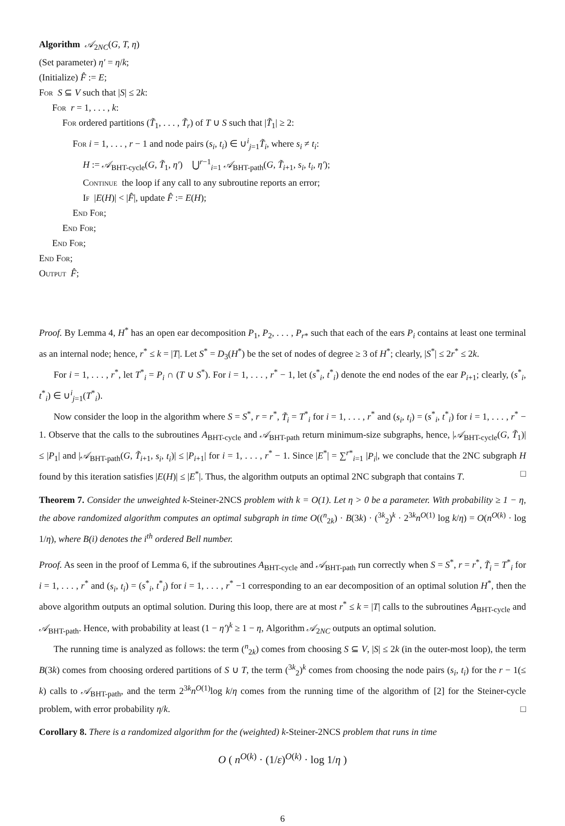Algorithm 𝒜<sub>2NC</sub>(G, T, η)
(Set parameter) η′ = η/k;
(Initialize) F̂ := E;
For S ⊆ V such that |S| ≤ 2k:
For r = 1, . . . , k:
For ordered partitions (T̃<sub>1</sub>, . . . , T̃<sub>r</sub>) of T ∪ S such that |T̃<sub>1</sub>| ≥ 2:
For i = 1, . . . , r − 1 and node pairs (s<sub>i</sub>, t<sub>i</sub>) ∈ ∪<sup>i</sup><sub>j=1</sub>T̃<sub>i</sub>, where s<sub>i</sub> ≠ t<sub>i</sub>:
H := 𝒜<sub>BHT-cycle</sub>(G, T̃<sub>1</sub>, η′) ⋃<sup>r−1</sup><sub>i=1</sub> 𝒜<sub>BHT-path</sub>(G, T̃<sub>i+1</sub>, s<sub>i</sub>, t<sub>i</sub>, η′);
Continue the loop if any call to any subroutine reports an error;
If |E(H)| < |F̂|, update F̂ := E(H);
End For;
End For;
End For;
End For;
Output F̂;
Proof. By Lemma 4, H<sup>*</sup> has an open ear decomposition P<sub>1</sub>, P<sub>2</sub>, . . . , P<sub>r*</sub> such that each of the ears P<sub>i</sub> contains at least one terminal as an internal node; hence, r<sup>*</sup> ≤ k = |T|. Let S<sup>*</sup> = D<sub>3</sub>(H<sup>*</sup>) be the set of nodes of degree ≥ 3 of H<sup>*</sup>; clearly, |S<sup>*</sup>| ≤ 2r<sup>*</sup> ≤ 2k.
For i = 1, . . . , r<sup>*</sup>, let T<sup>*</sup><sub>i</sub> = P<sub>i</sub> ∩ (T ∪ S<sup>*</sup>). For i = 1, . . . , r<sup>*</sup> − 1, let (s<sup>*</sup><sub>i</sub>, t<sup>*</sup><sub>i</sub>) denote the end nodes of the ear P<sub>i+1</sub>; clearly, (s<sup>*</sup><sub>i</sub>, t<sup>*</sup><sub>i</sub>) ∈ ∪<sup>i</sup><sub>j=1</sub>(T<sup>*</sup><sub>i</sub>).
Now consider the loop in the algorithm where S = S<sup>*</sup>, r = r<sup>*</sup>, T̃<sub>i</sub> = T<sup>*</sup><sub>i</sub> for i = 1, . . . , r<sup>*</sup> and (s<sub>i</sub>, t<sub>i</sub>) = (s<sup>*</sup><sub>i</sub>, t<sup>*</sup><sub>i</sub>) for i = 1, . . . , r<sup>*</sup> − 1. Observe that the calls to the subroutines A<sub>BHT-cycle</sub> and 𝒜<sub>BHT-path</sub> return minimum-size subgraphs, hence, |𝒜<sub>BHT-cycle</sub>(G, T̃<sub>1</sub>)| ≤ |P<sub>1</sub>| and |𝒜<sub>BHT-path</sub>(G, T̃<sub>i+1</sub>, s<sub>i</sub>, t<sub>i</sub>)| ≤ |P<sub>i+1</sub>| for i = 1, . . . , r<sup>*</sup> − 1. Since |E<sup>*</sup>| = ∑<sup>r*</sup><sub>i=1</sub> |P<sub>i</sub>|, we conclude that the 2NC subgraph H found by this iteration satisfies |E(H)| ≤ |E<sup>*</sup>|. Thus, the algorithm outputs an optimal 2NC subgraph that contains T. □
Theorem 7. Consider the unweighted k-Steiner-2NCS problem with k = O(1). Let η > 0 be a parameter. With probability ≥ 1 − η, the above randomized algorithm computes an optimal subgraph in time O((<sup>n</sup><sub>2k</sub>) · B(3k) · (<sup>3k</sup><sub>2</sub>)<sup>k</sup> · 2<sup>3k</sup>n<sup>O(1)</sup> log k/η) = O(n<sup>O(k)</sup> · log 1/η), where B(i) denotes the i<sup>th</sup> ordered Bell number.
Proof. As seen in the proof of Lemma 6, if the subroutines A<sub>BHT-cycle</sub> and 𝒜<sub>BHT-path</sub> run correctly when S = S<sup>*</sup>, r = r<sup>*</sup>, T̃<sub>i</sub> = T<sup>*</sup><sub>i</sub> for i = 1, . . . , r<sup>*</sup> and (s<sub>i</sub>, t<sub>i</sub>) = (s<sup>*</sup><sub>i</sub>, t<sup>*</sup><sub>i</sub>) for i = 1, . . . , r<sup>*</sup> −1 corresponding to an ear decomposition of an optimal solution H<sup>*</sup>, then the above algorithm outputs an optimal solution. During this loop, there are at most r<sup>*</sup> ≤ k = |T| calls to the subroutines A<sub>BHT-cycle</sub> and 𝒜<sub>BHT-path</sub>. Hence, with probability at least (1 − η′)<sup>k</sup> ≥ 1 − η, Algorithm 𝒜<sub>2NC</sub> outputs an optimal solution.
The running time is analyzed as follows: the term (<sup>n</sup><sub>2k</sub>) comes from choosing S ⊆ V, |S| ≤ 2k (in the outer-most loop), the term B(3k) comes from choosing ordered partitions of S ∪ T, the term (<sup>3k</sup><sub>2</sub>)<sup>k</sup> comes from choosing the node pairs (s<sub>i</sub>, t<sub>i</sub>) for the r − 1(≤ k) calls to 𝒜<sub>BHT-path</sub>, and the term 2<sup>3k</sup>n<sup>O(1)</sup>log k/η comes from the running time of the algorithm of [2] for the Steiner-cycle problem, with error probability η/k. □
Corollary 8. There is a randomized algorithm for the (weighted) k-Steiner-2NCS problem that runs in time
O ( n<sup>O(k)</sup> · (1/ε)<sup>O(k)</sup> · log 1/η )
6